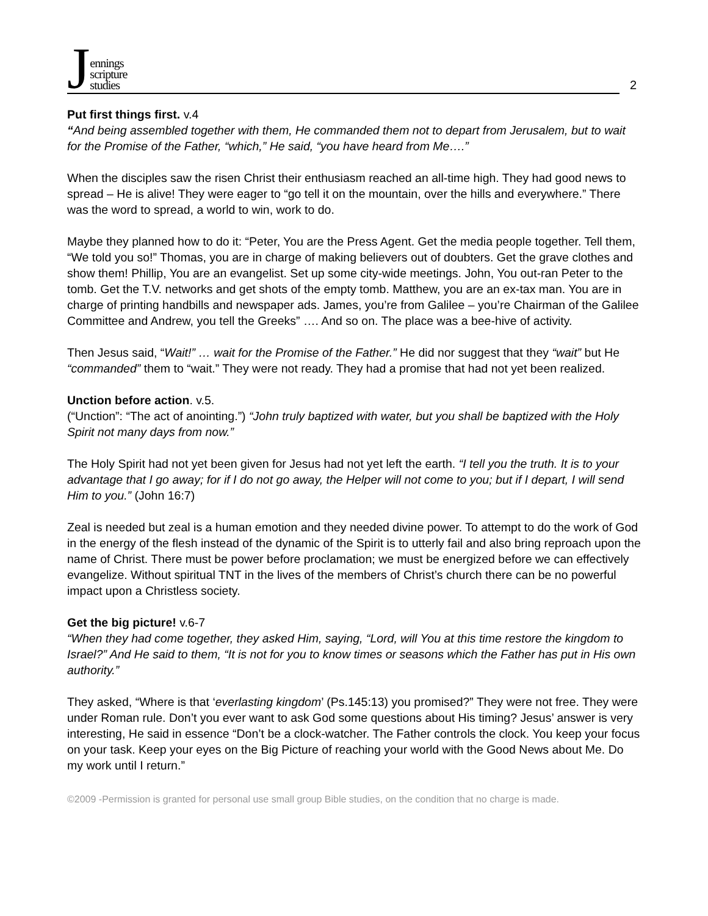Jennings
scripture
studies
2
Put first things first. v.4
“And being assembled together with them, He commanded them not to depart from Jerusalem, but to wait for the Promise of the Father, “which,” He said, “you have heard from Me….”
When the disciples saw the risen Christ their enthusiasm reached an all-time high. They had good news to spread – He is alive! They were eager to “go tell it on the mountain, over the hills and everywhere.” There was the word to spread, a world to win, work to do.
Maybe they planned how to do it: “Peter, You are the Press Agent. Get the media people together. Tell them, “We told you so!” Thomas, you are in charge of making believers out of doubters. Get the grave clothes and show them! Phillip, You are an evangelist. Set up some city-wide meetings. John, You out-ran Peter to the tomb. Get the T.V. networks and get shots of the empty tomb. Matthew, you are an ex-tax man. You are in charge of printing handbills and newspaper ads. James, you’re from Galilee – you’re Chairman of the Galilee Committee and Andrew, you tell the Greeks” …. And so on. The place was a bee-hive of activity.
Then Jesus said, “Wait!” … wait for the Promise of the Father.” He did nor suggest that they “wait” but He “commanded” them to “wait.” They were not ready. They had a promise that had not yet been realized.
Unction before action. v.5.
(“Unction”: “The act of anointing.”) “John truly baptized with water, but you shall be baptized with the Holy Spirit not many days from now.”
The Holy Spirit had not yet been given for Jesus had not yet left the earth. “I tell you the truth. It is to your advantage that I go away; for if I do not go away, the Helper will not come to you; but if I depart, I will send Him to you.” (John 16:7)
Zeal is needed but zeal is a human emotion and they needed divine power. To attempt to do the work of God in the energy of the flesh instead of the dynamic of the Spirit is to utterly fail and also bring reproach upon the name of Christ. There must be power before proclamation; we must be energized before we can effectively evangelize. Without spiritual TNT in the lives of the members of Christ’s church there can be no powerful impact upon a Christless society.
Get the big picture! v.6-7
“When they had come together, they asked Him, saying, “Lord, will You at this time restore the kingdom to Israel?” And He said to them, “It is not for you to know times or seasons which the Father has put in His own authority.”
They asked, “Where is that ‘everlasting kingdom’ (Ps.145:13) you promised?” They were not free. They were under Roman rule. Don’t you ever want to ask God some questions about His timing? Jesus’ answer is very interesting, He said in essence “Don’t be a clock-watcher. The Father controls the clock. You keep your focus on your task. Keep your eyes on the Big Picture of reaching your world with the Good News about Me. Do my work until I return.”
©2009 -Permission is granted for personal use small group Bible studies, on the condition that no charge is made.